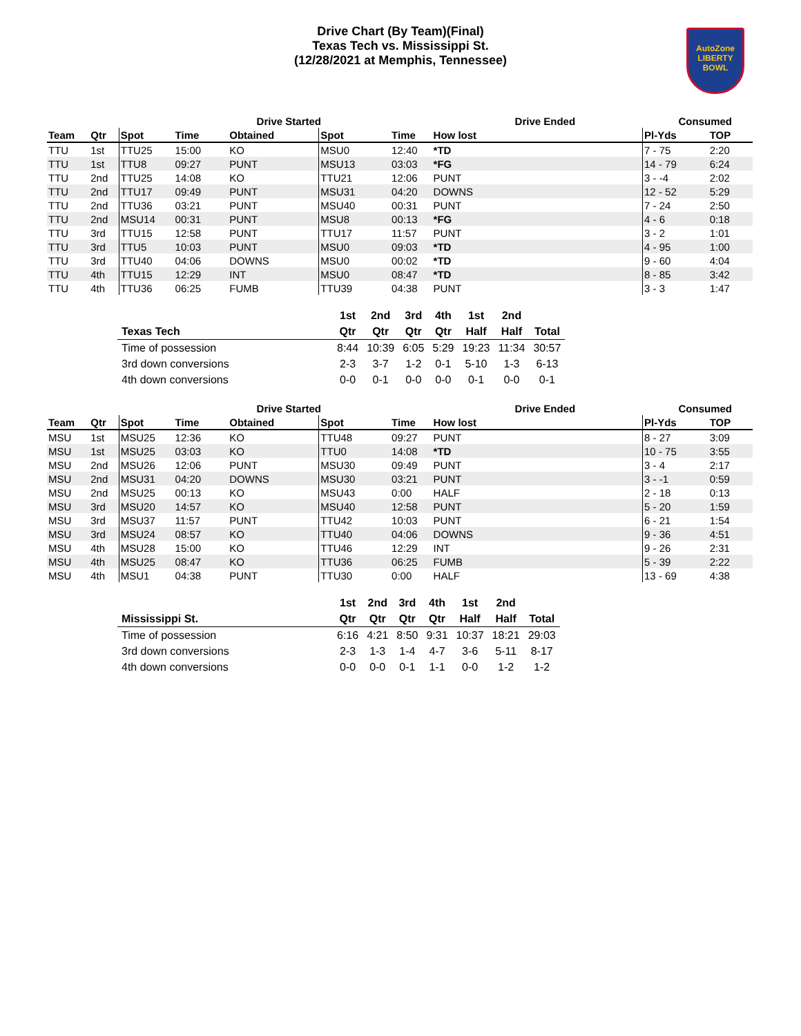Drive Chart (By Team)(Final)
Texas Tech vs. Mississippi St.
(12/28/2021 at Memphis, Tennessee)
AutoZone
LIBERTY
BOWL
| | | | Drive Started | | | | Drive Ended | | Consumed | |
| --- | --- | --- | --- | --- | --- | --- | --- | --- | --- | --- |
| Team | Qtr | Spot | Time | Obtained | Spot | Time | How lost | | Pl-Yds | TOP |
| TTU | 1st | TTU25 | 15:00 | KO | MSU0 | 12:40 | *TD | | 7 - 75 | 2:20 |
| TTU | 1st | TTU8 | 09:27 | PUNT | MSU13 | 03:03 | *FG | | 14 - 79 | 6:24 |
| TTU | 2nd | TTU25 | 14:08 | KO | TTU21 | 12:06 | PUNT | | 3 - -4 | 2:02 |
| TTU | 2nd | TTU17 | 09:49 | PUNT | MSU31 | 04:20 | DOWNS | | 12 - 52 | 5:29 |
| TTU | 2nd | TTU36 | 03:21 | PUNT | MSU40 | 00:31 | PUNT | | 7 - 24 | 2:50 |
| TTU | 2nd | MSU14 | 00:31 | PUNT | MSU8 | 00:13 | *FG | | 4 - 6 | 0:18 |
| TTU | 3rd | TTU15 | 12:58 | PUNT | TTU17 | 11:57 | PUNT | | 3 - 2 | 1:01 |
| TTU | 3rd | TTU5 | 10:03 | PUNT | MSU0 | 09:03 | *TD | | 4 - 95 | 1:00 |
| TTU | 3rd | TTU40 | 04:06 | DOWNS | MSU0 | 00:02 | *TD | | 9 - 60 | 4:04 |
| TTU | 4th | TTU15 | 12:29 | INT | MSU0 | 08:47 | *TD | | 8 - 85 | 3:42 |
| TTU | 4th | TTU36 | 06:25 | FUMB | TTU39 | 04:38 | PUNT | | 3 - 3 | 1:47 |
| | 1st | 2nd | 3rd | 4th | 1st | 2nd | |
| --- | --- | --- | --- | --- | --- | --- | --- |
| Texas Tech | Qtr | Qtr | Qtr | Qtr | Half | Half | Total |
| Time of possession | 8:44 | 10:39 | 6:05 | 5:29 | 19:23 | 11:34 | 30:57 |
| 3rd down conversions | 2-3 | 3-7 | 1-2 | 0-1 | 5-10 | 1-3 | 6-13 |
| 4th down conversions | 0-0 | 0-1 | 0-0 | 0-0 | 0-1 | 0-0 | 0-1 |
| | | | Drive Started | | | | Drive Ended | | Consumed | |
| --- | --- | --- | --- | --- | --- | --- | --- | --- | --- | --- |
| Team | Qtr | Spot | Time | Obtained | Spot | Time | How lost | | Pl-Yds | TOP |
| MSU | 1st | MSU25 | 12:36 | KO | TTU48 | 09:27 | PUNT | | 8 - 27 | 3:09 |
| MSU | 1st | MSU25 | 03:03 | KO | TTU0 | 14:08 | *TD | | 10 - 75 | 3:55 |
| MSU | 2nd | MSU26 | 12:06 | PUNT | MSU30 | 09:49 | PUNT | | 3 - 4 | 2:17 |
| MSU | 2nd | MSU31 | 04:20 | DOWNS | MSU30 | 03:21 | PUNT | | 3 - -1 | 0:59 |
| MSU | 2nd | MSU25 | 00:13 | KO | MSU43 | 0:00 | HALF | | 2 - 18 | 0:13 |
| MSU | 3rd | MSU20 | 14:57 | KO | MSU40 | 12:58 | PUNT | | 5 - 20 | 1:59 |
| MSU | 3rd | MSU37 | 11:57 | PUNT | TTU42 | 10:03 | PUNT | | 6 - 21 | 1:54 |
| MSU | 3rd | MSU24 | 08:57 | KO | TTU40 | 04:06 | DOWNS | | 9 - 36 | 4:51 |
| MSU | 4th | MSU28 | 15:00 | KO | TTU46 | 12:29 | INT | | 9 - 26 | 2:31 |
| MSU | 4th | MSU25 | 08:47 | KO | TTU36 | 06:25 | FUMB | | 5 - 39 | 2:22 |
| MSU | 4th | MSU1 | 04:38 | PUNT | TTU30 | 0:00 | HALF | | 13 - 69 | 4:38 |
| | 1st | 2nd | 3rd | 4th | 1st | 2nd | |
| --- | --- | --- | --- | --- | --- | --- | --- |
| Mississippi St. | Qtr | Qtr | Qtr | Qtr | Half | Half | Total |
| Time of possession | 6:16 | 4:21 | 8:50 | 9:31 | 10:37 | 18:21 | 29:03 |
| 3rd down conversions | 2-3 | 1-3 | 1-4 | 4-7 | 3-6 | 5-11 | 8-17 |
| 4th down conversions | 0-0 | 0-0 | 0-1 | 1-1 | 0-0 | 1-2 | 1-2 |